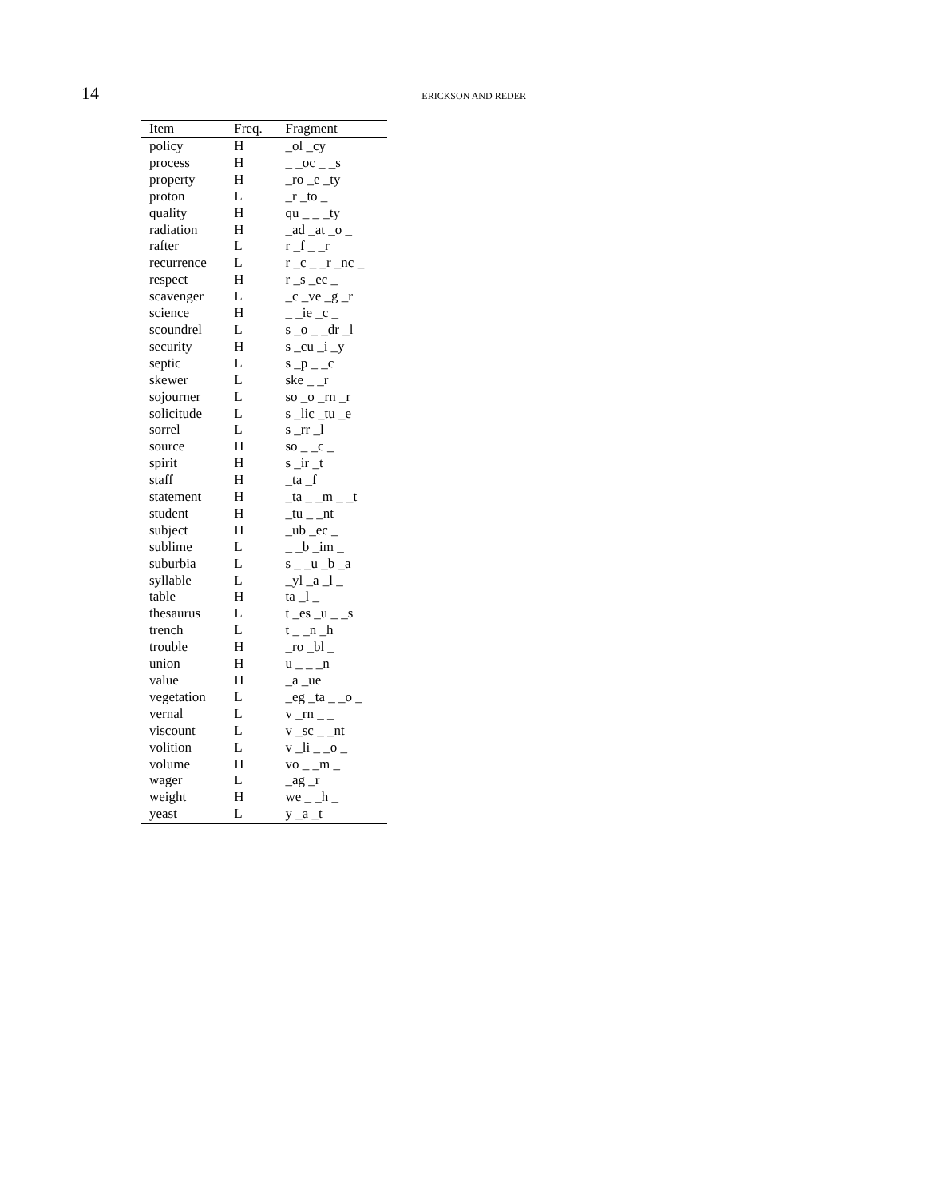14 ERICKSON AND REDER
| Item | Freq. | Fragment |
| --- | --- | --- |
| policy | H | _ol _cy |
| process | H | _ _oc _ _s |
| property | H | _ro _e _ty |
| proton | L | _r _to _ |
| quality | H | qu _ _ _ty |
| radiation | H | _ad _at _o _ |
| rafter | L | r _f _ _r |
| recurrence | L | r _c _ _r _nc _ |
| respect | H | r _s _ec _ |
| scavenger | L | _c _ve _g _r |
| science | H | _ _ie _c _ |
| scoundrel | L | s _o _ _dr _l |
| security | H | s _cu _i _y |
| septic | L | s _p _ _c |
| skewer | L | ske _ _r |
| sojourner | L | so _o _rn _r |
| solicitude | L | s _lic _tu _e |
| sorrel | L | s _rr _l |
| source | H | so _ _c _ |
| spirit | H | s _ir _t |
| staff | H | _ta _f |
| statement | H | _ta _ _m _ _t |
| student | H | _tu _ _nt |
| subject | H | _ub _ec _ |
| sublime | L | _ _b _im _ |
| suburbia | L | s _ _u _b _a |
| syllable | L | _yl _a _l _ |
| table | H | ta _l _ |
| thesaurus | L | t _es _u _ _s |
| trench | L | t _ _n _h |
| trouble | H | _ro _bl _ |
| union | H | u _ _ _n |
| value | H | _a _ue |
| vegetation | L | _eg _ta _ _o _ |
| vernal | L | v _rn _ _ |
| viscount | L | v _sc _ _nt |
| volition | L | v _li _ _o _ |
| volume | H | vo _ _m _ |
| wager | L | _ag _r |
| weight | H | we _ _h _ |
| yeast | L | y _a _t |